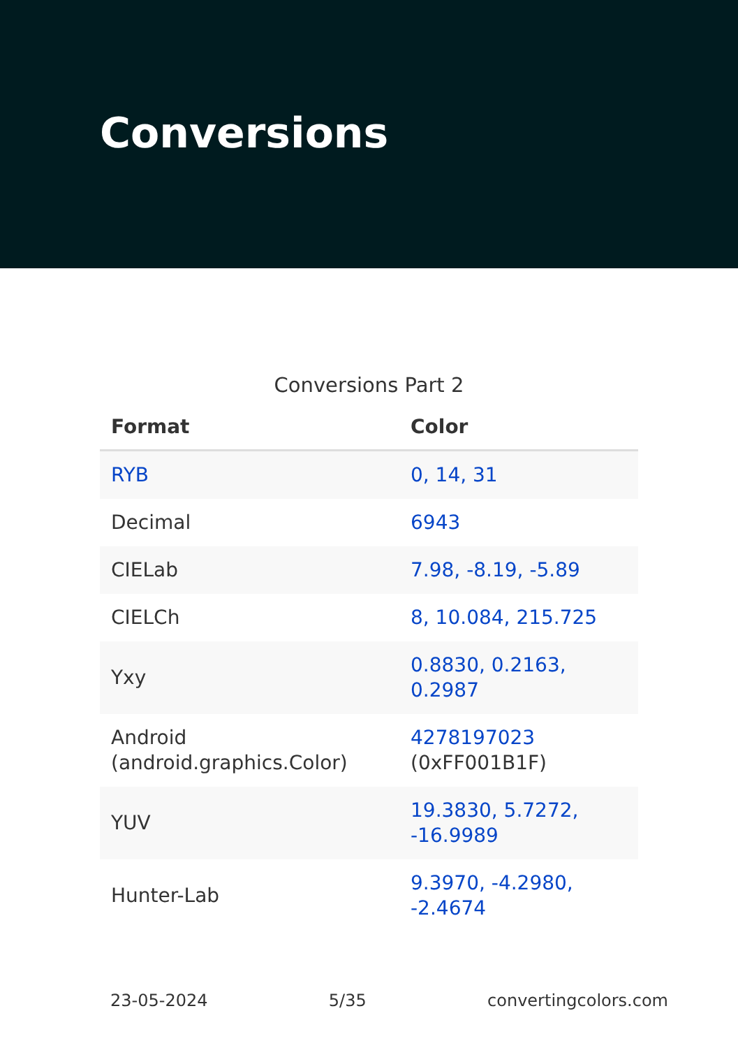Conversions
Conversions Part 2
| Format | Color |
| --- | --- |
| RYB | 0, 14, 31 |
| Decimal | 6943 |
| CIELab | 7.98, -8.19, -5.89 |
| CIELCh | 8, 10.084, 215.725 |
| Yxy | 0.8830, 0.2163, 0.2987 |
| Android (android.graphics.Color) | 4278197023 (0xFF001B1F) |
| YUV | 19.3830, 5.7272, -16.9989 |
| Hunter-Lab | 9.3970, -4.2980, -2.4674 |
23-05-2024 5/35 convertingcolors.com